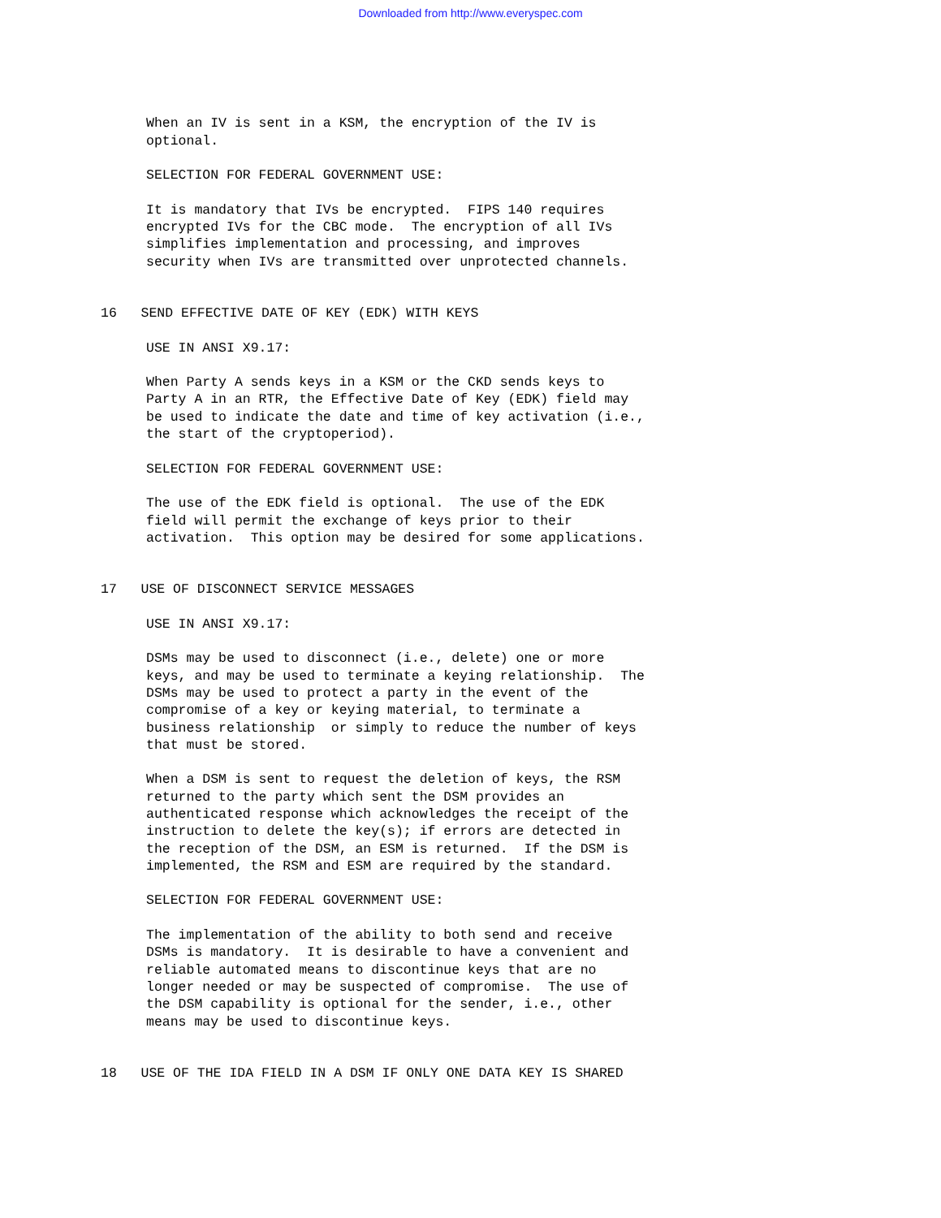Downloaded from http://www.everyspec.com
When an IV is sent in a KSM, the encryption of the IV is optional.
SELECTION FOR FEDERAL GOVERNMENT USE:
It is mandatory that IVs be encrypted. FIPS 140 requires encrypted IVs for the CBC mode. The encryption of all IVs simplifies implementation and processing, and improves security when IVs are transmitted over unprotected channels.
16 SEND EFFECTIVE DATE OF KEY (EDK) WITH KEYS
USE IN ANSI X9.17:
When Party A sends keys in a KSM or the CKD sends keys to Party A in an RTR, the Effective Date of Key (EDK) field may be used to indicate the date and time of key activation (i.e., the start of the cryptoperiod).
SELECTION FOR FEDERAL GOVERNMENT USE:
The use of the EDK field is optional. The use of the EDK field will permit the exchange of keys prior to their activation. This option may be desired for some applications.
17 USE OF DISCONNECT SERVICE MESSAGES
USE IN ANSI X9.17:
DSMs may be used to disconnect (i.e., delete) one or more keys, and may be used to terminate a keying relationship. The DSMs may be used to protect a party in the event of the compromise of a key or keying material, to terminate a business relationship or simply to reduce the number of keys that must be stored.
When a DSM is sent to request the deletion of keys, the RSM returned to the party which sent the DSM provides an authenticated response which acknowledges the receipt of the instruction to delete the key(s); if errors are detected in the reception of the DSM, an ESM is returned. If the DSM is implemented, the RSM and ESM are required by the standard.
SELECTION FOR FEDERAL GOVERNMENT USE:
The implementation of the ability to both send and receive DSMs is mandatory. It is desirable to have a convenient and reliable automated means to discontinue keys that are no longer needed or may be suspected of compromise. The use of the DSM capability is optional for the sender, i.e., other means may be used to discontinue keys.
18 USE OF THE IDA FIELD IN A DSM IF ONLY ONE DATA KEY IS SHARED